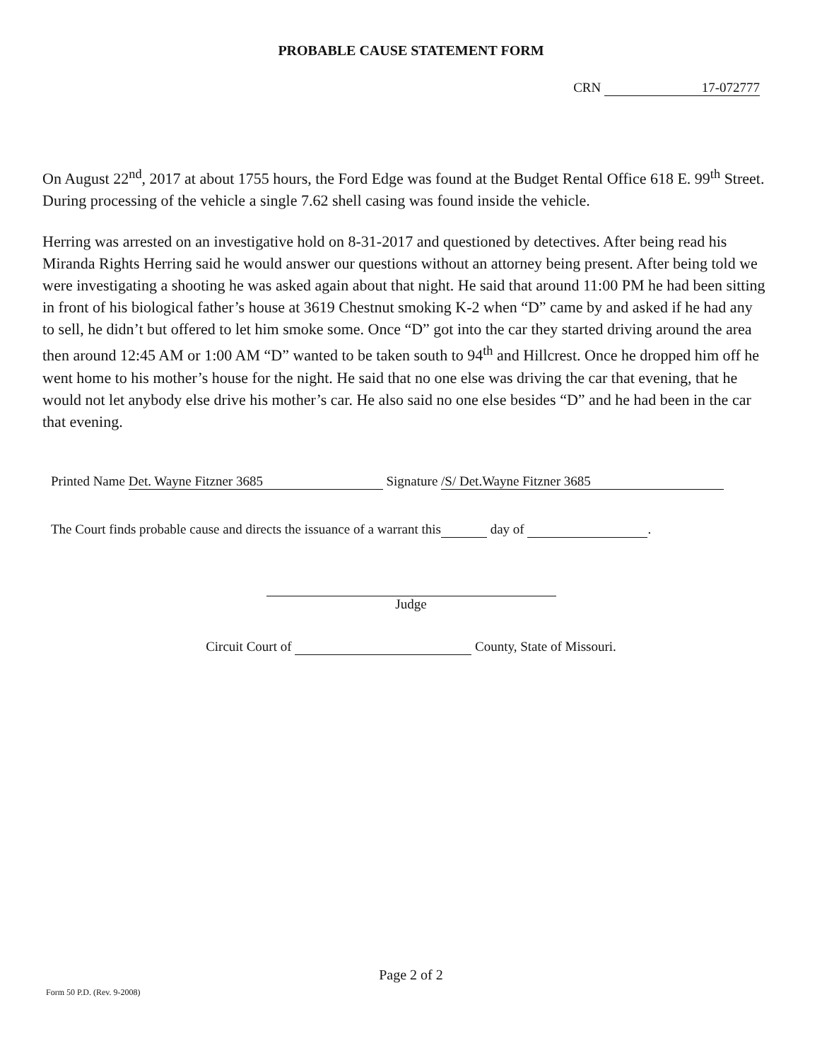PROBABLE CAUSE STATEMENT FORM
CRN 17-072777
On August 22<sup>nd</sup>, 2017 at about 1755 hours, the Ford Edge was found at the Budget Rental Office 618 E. 99<sup>th</sup> Street. During processing of the vehicle a single 7.62 shell casing was found inside the vehicle.
Herring was arrested on an investigative hold on 8-31-2017 and questioned by detectives. After being read his Miranda Rights Herring said he would answer our questions without an attorney being present. After being told we were investigating a shooting he was asked again about that night. He said that around 11:00 PM he had been sitting in front of his biological father’s house at 3619 Chestnut smoking K-2 when “D” came by and asked if he had any to sell, he didn’t but offered to let him smoke some. Once “D” got into the car they started driving around the area then around 12:45 AM or 1:00 AM “D” wanted to be taken south to 94<sup>th</sup> and Hillcrest. Once he dropped him off he went home to his mother’s house for the night. He said that no one else was driving the car that evening, that he would not let anybody else drive his mother’s car. He also said no one else besides “D” and he had been in the car that evening.
Printed Name Det. Wayne Fitzner 3685 Signature /S/ Det.Wayne Fitzner 3685
The Court finds probable cause and directs the issuance of a warrant this day of .
Judge
Circuit Court of County, State of Missouri.
Page 2 of 2
Form 50 P.D. (Rev. 9-2008)